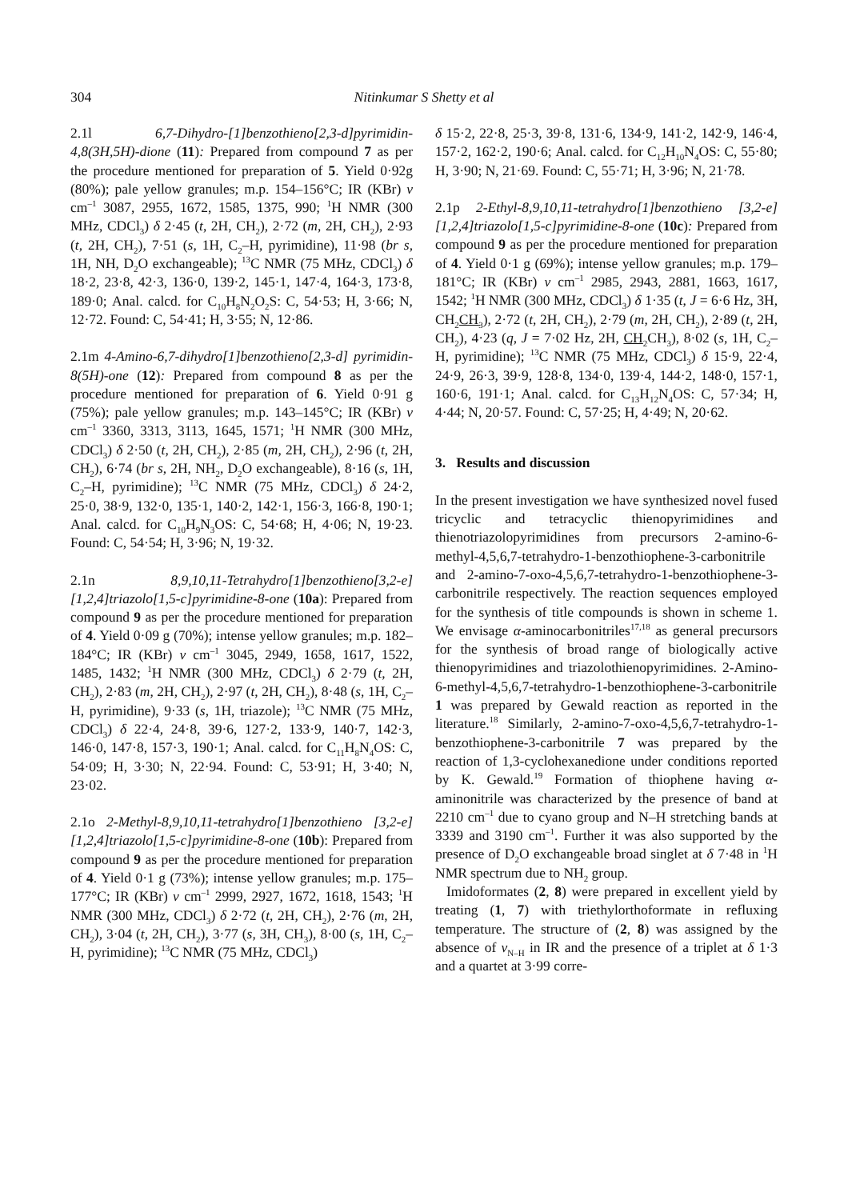304 Nitinkumar S Shetty et al
2.1l 6,7-Dihydro-[1]benzothieno[2,3-d]pyrimidin-4,8(3H,5H)-dione (11): Prepared from compound 7 as per the procedure mentioned for preparation of 5. Yield 0·92g (80%); pale yellow granules; m.p. 154–156°C; IR (KBr) ν cm<sup>–1</sup> 3087, 2955, 1672, 1585, 1375, 990; <sup>1</sup>H NMR (300 MHz, CDCl<sub>3</sub>) δ 2·45 (t, 2H, CH<sub>2</sub>), 2·72 (m, 2H, CH<sub>2</sub>), 2·93 (t, 2H, CH<sub>2</sub>), 7·51 (s, 1H, C<sub>2</sub>–H, pyrimidine), 11·98 (br s, 1H, NH, D<sub>2</sub>O exchangeable); <sup>13</sup>C NMR (75 MHz, CDCl<sub>3</sub>) δ 18·2, 23·8, 42·3, 136·0, 139·2, 145·1, 147·4, 164·3, 173·8, 189·0; Anal. calcd. for C<sub>10</sub>H<sub>8</sub>N<sub>2</sub>O<sub>2</sub>S: C, 54·53; H, 3·66; N, 12·72. Found: C, 54·41; H, 3·55; N, 12·86.
2.1m 4-Amino-6,7-dihydro[1]benzothieno[2,3-d] pyrimidin-8(5H)-one (12): Prepared from compound 8 as per the procedure mentioned for preparation of 6. Yield 0·91 g (75%); pale yellow granules; m.p. 143–145°C; IR (KBr) ν cm<sup>–1</sup> 3360, 3313, 3113, 1645, 1571; <sup>1</sup>H NMR (300 MHz, CDCl<sub>3</sub>) δ 2·50 (t, 2H, CH<sub>2</sub>), 2·85 (m, 2H, CH<sub>2</sub>), 2·96 (t, 2H, CH<sub>2</sub>), 6·74 (br s, 2H, NH<sub>2</sub>, D<sub>2</sub>O exchangeable), 8·16 (s, 1H, C<sub>2</sub>–H, pyrimidine); <sup>13</sup>C NMR (75 MHz, CDCl<sub>3</sub>) δ 24·2, 25·0, 38·9, 132·0, 135·1, 140·2, 142·1, 156·3, 166·8, 190·1; Anal. calcd. for C<sub>10</sub>H<sub>9</sub>N<sub>3</sub>OS: C, 54·68; H, 4·06; N, 19·23. Found: C, 54·54; H, 3·96; N, 19·32.
2.1n 8,9,10,11-Tetrahydro[1]benzothieno[3,2-e] [1,2,4]triazolo[1,5-c]pyrimidine-8-one (10a): Prepared from compound 9 as per the procedure mentioned for preparation of 4. Yield 0·09 g (70%); intense yellow granules; m.p. 182–184°C; IR (KBr) ν cm<sup>–1</sup> 3045, 2949, 1658, 1617, 1522, 1485, 1432; <sup>1</sup>H NMR (300 MHz, CDCl<sub>3</sub>) δ 2·79 (t, 2H, CH<sub>2</sub>), 2·83 (m, 2H, CH<sub>2</sub>), 2·97 (t, 2H, CH<sub>2</sub>), 8·48 (s, 1H, C<sub>2</sub>–H, pyrimidine), 9·33 (s, 1H, triazole); <sup>13</sup>C NMR (75 MHz, CDCl<sub>3</sub>) δ 22·4, 24·8, 39·6, 127·2, 133·9, 140·7, 142·3, 146·0, 147·8, 157·3, 190·1; Anal. calcd. for C<sub>11</sub>H<sub>8</sub>N<sub>4</sub>OS: C, 54·09; H, 3·30; N, 22·94. Found: C, 53·91; H, 3·40; N, 23·02.
2.1o 2-Methyl-8,9,10,11-tetrahydro[1]benzothieno [3,2-e][1,2,4]triazolo[1,5-c]pyrimidine-8-one (10b): Prepared from compound 9 as per the procedure mentioned for preparation of 4. Yield 0·1 g (73%); intense yellow granules; m.p. 175–177°C; IR (KBr) ν cm<sup>–1</sup> 2999, 2927, 1672, 1618, 1543; <sup>1</sup>H NMR (300 MHz, CDCl<sub>3</sub>) δ 2·72 (t, 2H, CH<sub>2</sub>), 2·76 (m, 2H, CH<sub>2</sub>), 3·04 (t, 2H, CH<sub>2</sub>), 3·77 (s, 3H, CH<sub>3</sub>), 8·00 (s, 1H, C<sub>2</sub>–H, pyrimidine); <sup>13</sup>C NMR (75 MHz, CDCl<sub>3</sub>)
δ 15·2, 22·8, 25·3, 39·8, 131·6, 134·9, 141·2, 142·9, 146·4, 157·2, 162·2, 190·6; Anal. calcd. for C<sub>12</sub>H<sub>10</sub>N<sub>4</sub>OS: C, 55·80; H, 3·90; N, 21·69. Found: C, 55·71; H, 3·96; N, 21·78.
2.1p 2-Ethyl-8,9,10,11-tetrahydro[1]benzothieno [3,2-e][1,2,4]triazolo[1,5-c]pyrimidine-8-one (10c): Prepared from compound 9 as per the procedure mentioned for preparation of 4. Yield 0·1 g (69%); intense yellow granules; m.p. 179–181°C; IR (KBr) ν cm<sup>–1</sup> 2985, 2943, 2881, 1663, 1617, 1542; <sup>1</sup>H NMR (300 MHz, CDCl<sub>3</sub>) δ 1·35 (t, J = 6·6 Hz, 3H, CH<sub>2</sub>CH<sub>3</sub>), 2·72 (t, 2H, CH<sub>2</sub>), 2·79 (m, 2H, CH<sub>2</sub>), 2·89 (t, 2H, CH<sub>2</sub>), 4·23 (q, J = 7·02 Hz, 2H, CH<sub>2</sub> CH<sub>3</sub>), 8·02 (s, 1H, C<sub>2</sub>–H, pyrimidine); <sup>13</sup>C NMR (75 MHz, CDCl<sub>3</sub>) δ 15·9, 22·4, 24·9, 26·3, 39·9, 128·8, 134·0, 139·4, 144·2, 148·0, 157·1, 160·6, 191·1; Anal. calcd. for C<sub>13</sub>H<sub>12</sub>N<sub>4</sub>OS: C, 57·34; H, 4·44; N, 20·57. Found: C, 57·25; H, 4·49; N, 20·62.
3. Results and discussion
In the present investigation we have synthesized novel fused tricyclic and tetracyclic thienopyrimidines and thienotriazolopyrimidines from precursors 2-amino-6-methyl-4,5,6,7-tetrahydro-1-benzothiophene-3-carbonitrile and 2-amino-7-oxo-4,5,6,7-tetrahydro-1-benzothiophene-3-carbonitrile respectively. The reaction sequences employed for the synthesis of title compounds is shown in scheme 1. We envisage α-aminocarbonitriles<sup>17,18</sup> as general precursors for the synthesis of broad range of biologically active thienopyrimidines and triazolothienopyrimidines. 2-Amino-6-methyl-4,5,6,7-tetrahydro-1-benzothiophene-3-carbonitrile 1 was prepared by Gewald reaction as reported in the literature.<sup>18</sup> Similarly, 2-amino-7-oxo-4,5,6,7-tetrahydro-1-benzothiophene-3-carbonitrile 7 was prepared by the reaction of 1,3-cyclohexanedione under conditions reported by K. Gewald.<sup>19</sup> Formation of thiophene having α-aminonitrile was characterized by the presence of band at 2210 cm<sup>–1</sup> due to cyano group and N–H stretching bands at 3339 and 3190 cm<sup>–1</sup>. Further it was also supported by the presence of D<sub>2</sub>O exchangeable broad singlet at δ 7·48 in <sup>1</sup>H NMR spectrum due to NH<sub>2</sub> group.
Imidoformates (2, 8) were prepared in excellent yield by treating (1, 7) with triethylorthoformate in refluxing temperature. The structure of (2, 8) was assigned by the absence of ν<sub>N–H</sub> in IR and the presence of a triplet at δ 1·3 and a quartet at 3·99 corre-